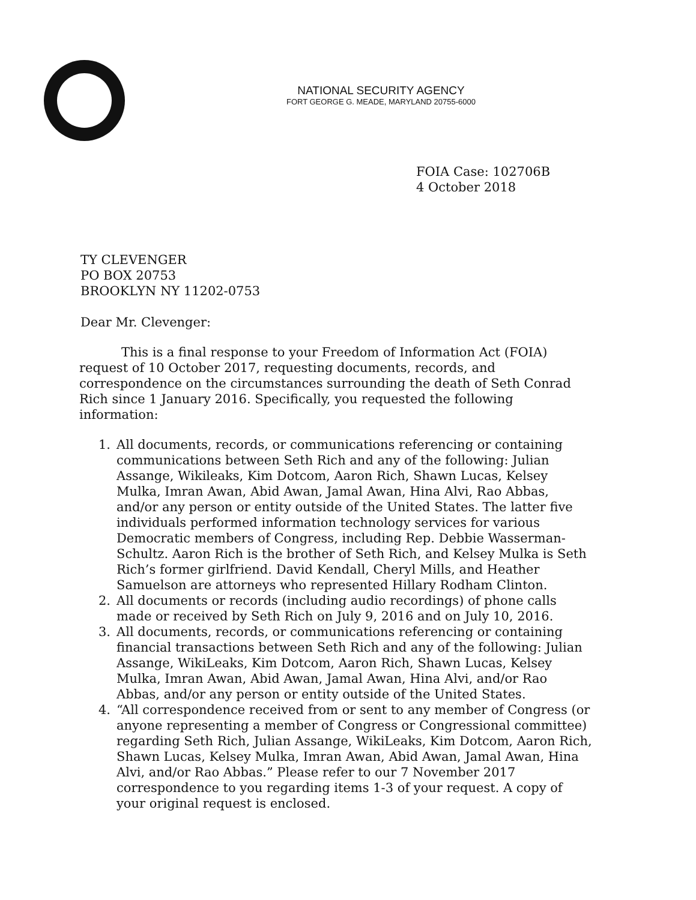NATIONAL SECURITY AGENCY
FORT GEORGE G. MEADE, MARYLAND 20755-6000
FOIA Case: 102706B
4 October 2018
TY CLEVENGER
PO BOX 20753
BROOKLYN NY 11202-0753
Dear Mr. Clevenger:
This is a final response to your Freedom of Information Act (FOIA) request of 10 October 2017, requesting documents, records, and correspondence on the circumstances surrounding the death of Seth Conrad Rich since 1 January 2016. Specifically, you requested the following information:
1. All documents, records, or communications referencing or containing communications between Seth Rich and any of the following: Julian Assange, Wikileaks, Kim Dotcom, Aaron Rich, Shawn Lucas, Kelsey Mulka, Imran Awan, Abid Awan, Jamal Awan, Hina Alvi, Rao Abbas, and/or any person or entity outside of the United States. The latter five individuals performed information technology services for various Democratic members of Congress, including Rep. Debbie Wasserman-Schultz. Aaron Rich is the brother of Seth Rich, and Kelsey Mulka is Seth Rich’s former girlfriend. David Kendall, Cheryl Mills, and Heather Samuelson are attorneys who represented Hillary Rodham Clinton.
2. All documents or records (including audio recordings) of phone calls made or received by Seth Rich on July 9, 2016 and on July 10, 2016.
3. All documents, records, or communications referencing or containing financial transactions between Seth Rich and any of the following: Julian Assange, WikiLeaks, Kim Dotcom, Aaron Rich, Shawn Lucas, Kelsey Mulka, Imran Awan, Abid Awan, Jamal Awan, Hina Alvi, and/or Rao Abbas, and/or any person or entity outside of the United States.
4. “All correspondence received from or sent to any member of Congress (or anyone representing a member of Congress or Congressional committee) regarding Seth Rich, Julian Assange, WikiLeaks, Kim Dotcom, Aaron Rich, Shawn Lucas, Kelsey Mulka, Imran Awan, Abid Awan, Jamal Awan, Hina Alvi, and/or Rao Abbas.” Please refer to our 7 November 2017 correspondence to you regarding items 1-3 of your request. A copy of your original request is enclosed.